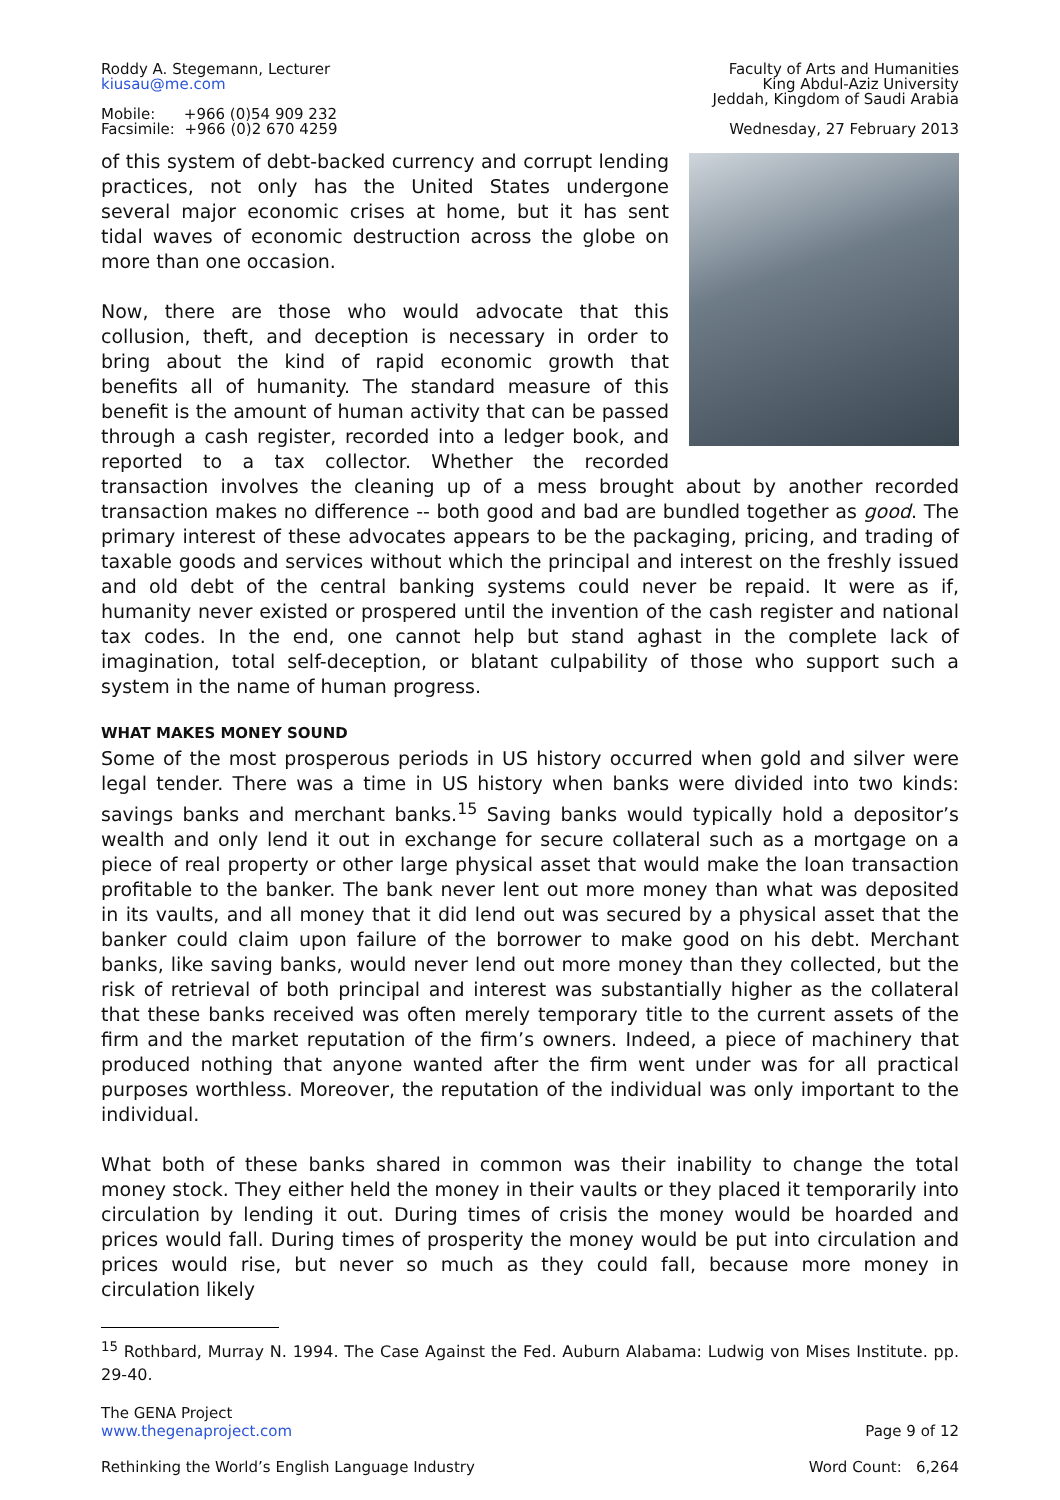Roddy A. Stegemann, Lecturer
kiusau@me.com
Mobile: +966 (0)54 909 232
Facsimile: +966 (0)2 670 4259
Faculty of Arts and Humanities
King Abdul-Aziz University
Jeddah, Kingdom of Saudi Arabia
Wednesday, 27 February 2013
of this system of debt-backed currency and corrupt lending practices, not only has the United States undergone several major economic crises at home, but it has sent tidal waves of economic destruction across the globe on more than one occasion.
Now, there are those who would advocate that this collusion, theft, and deception is necessary in order to bring about the kind of rapid economic growth that benefits all of humanity. The standard measure of this benefit is the amount of human activity that can be passed through a cash register, recorded into a ledger book, and reported to a tax collector. Whether the recorded transaction involves the cleaning up of a mess brought about by another recorded transaction makes no difference -- both good and bad are bundled together as good. The primary interest of these advocates appears to be the packaging, pricing, and trading of taxable goods and services without which the principal and interest on the freshly issued and old debt of the central banking systems could never be repaid. It were as if, humanity never existed or prospered until the invention of the cash register and national tax codes. In the end, one cannot help but stand aghast in the complete lack of imagination, total self-deception, or blatant culpability of those who support such a system in the name of human progress.
WHAT MAKES MONEY SOUND
Some of the most prosperous periods in US history occurred when gold and silver were legal tender. There was a time in US history when banks were divided into two kinds: savings banks and merchant banks.<sup>15</sup> Saving banks would typically hold a depositor’s wealth and only lend it out in exchange for secure collateral such as a mortgage on a piece of real property or other large physical asset that would make the loan transaction profitable to the banker. The bank never lent out more money than what was deposited in its vaults, and all money that it did lend out was secured by a physical asset that the banker could claim upon failure of the borrower to make good on his debt. Merchant banks, like saving banks, would never lend out more money than they collected, but the risk of retrieval of both principal and interest was substantially higher as the collateral that these banks received was often merely temporary title to the current assets of the firm and the market reputation of the firm’s owners. Indeed, a piece of machinery that produced nothing that anyone wanted after the firm went under was for all practical purposes worthless. Moreover, the reputation of the individual was only important to the individual.
What both of these banks shared in common was their inability to change the total money stock. They either held the money in their vaults or they placed it temporarily into circulation by lending it out. During times of crisis the money would be hoarded and prices would fall. During times of prosperity the money would be put into circulation and prices would rise, but never so much as they could fall, because more money in circulation likely
<sup>15</sup> Rothbard, Murray N. 1994. The Case Against the Fed. Auburn Alabama: Ludwig von Mises Institute. pp. 29-40.
The GENA Project
www.thegenaproject.com
Rethinking the World’s English Language Industry
Page 9 of 12
Word Count: 6,264